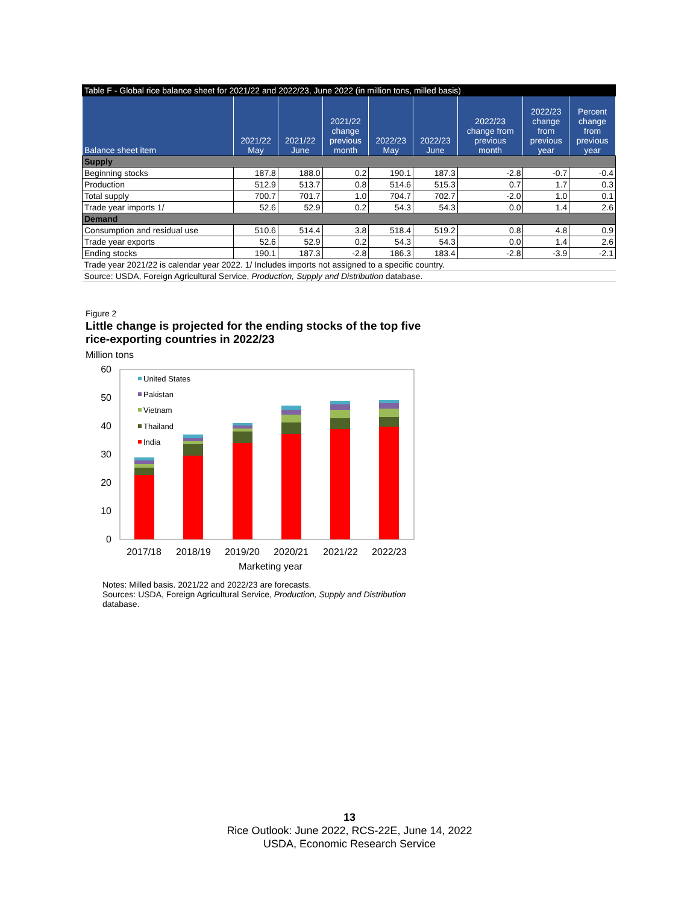| Table F - Global rice balance sheet for 2021/22 and 2022/23, June 2022 (in million tons, milled basis) | | | | | | | | |
| Balance sheet item | 2021/22 May | 2021/22 June | 2021/22 change previous month | 2022/23 May | 2022/23 June | 2022/23 change from previous month | 2022/23 change from previous year | Percent change from previous year |
| Supply | | | | | | | | |
| Beginning stocks | 187.8 | 188.0 | 0.2 | 190.1 | 187.3 | -2.8 | -0.7 | -0.4 |
| Production | 512.9 | 513.7 | 0.8 | 514.6 | 515.3 | 0.7 | 1.7 | 0.3 |
| Total supply | 700.7 | 701.7 | 1.0 | 704.7 | 702.7 | -2.0 | 1.0 | 0.1 |
| Trade year imports 1/ | 52.6 | 52.9 | 0.2 | 54.3 | 54.3 | 0.0 | 1.4 | 2.6 |
| Demand | | | | | | | | |
| Consumption and residual use | 510.6 | 514.4 | 3.8 | 518.4 | 519.2 | 0.8 | 4.8 | 0.9 |
| Trade year exports | 52.6 | 52.9 | 0.2 | 54.3 | 54.3 | 0.0 | 1.4 | 2.6 |
| Ending stocks | 190.1 | 187.3 | -2.8 | 186.3 | 183.4 | -2.8 | -3.9 | -2.1 |
| Trade year 2021/22 is calendar year 2022. 1/ Includes imports not assigned to a specific country. | | | | | | | | |
| Source: USDA, Foreign Agricultural Service, Production, Supply and Distribution database. | | | | | | | | |
Figure 2
Little change is projected for the ending stocks of the top five
rice-exporting countries in 2022/23
Million tons
60
50
40
30
20
10
0
United States
Pakistan
Vietnam
Thailand
India
2017/18
2018/19
2019/20
2020/21
2021/22
2022/23
Marketing year
Notes: Milled basis. 2021/22 and 2022/23 are forecasts.
Sources: USDA, Foreign Agricultural Service, Production, Supply and Distribution
database.
13
Rice Outlook: June 2022, RCS-22E, June 14, 2022
USDA, Economic Research Service